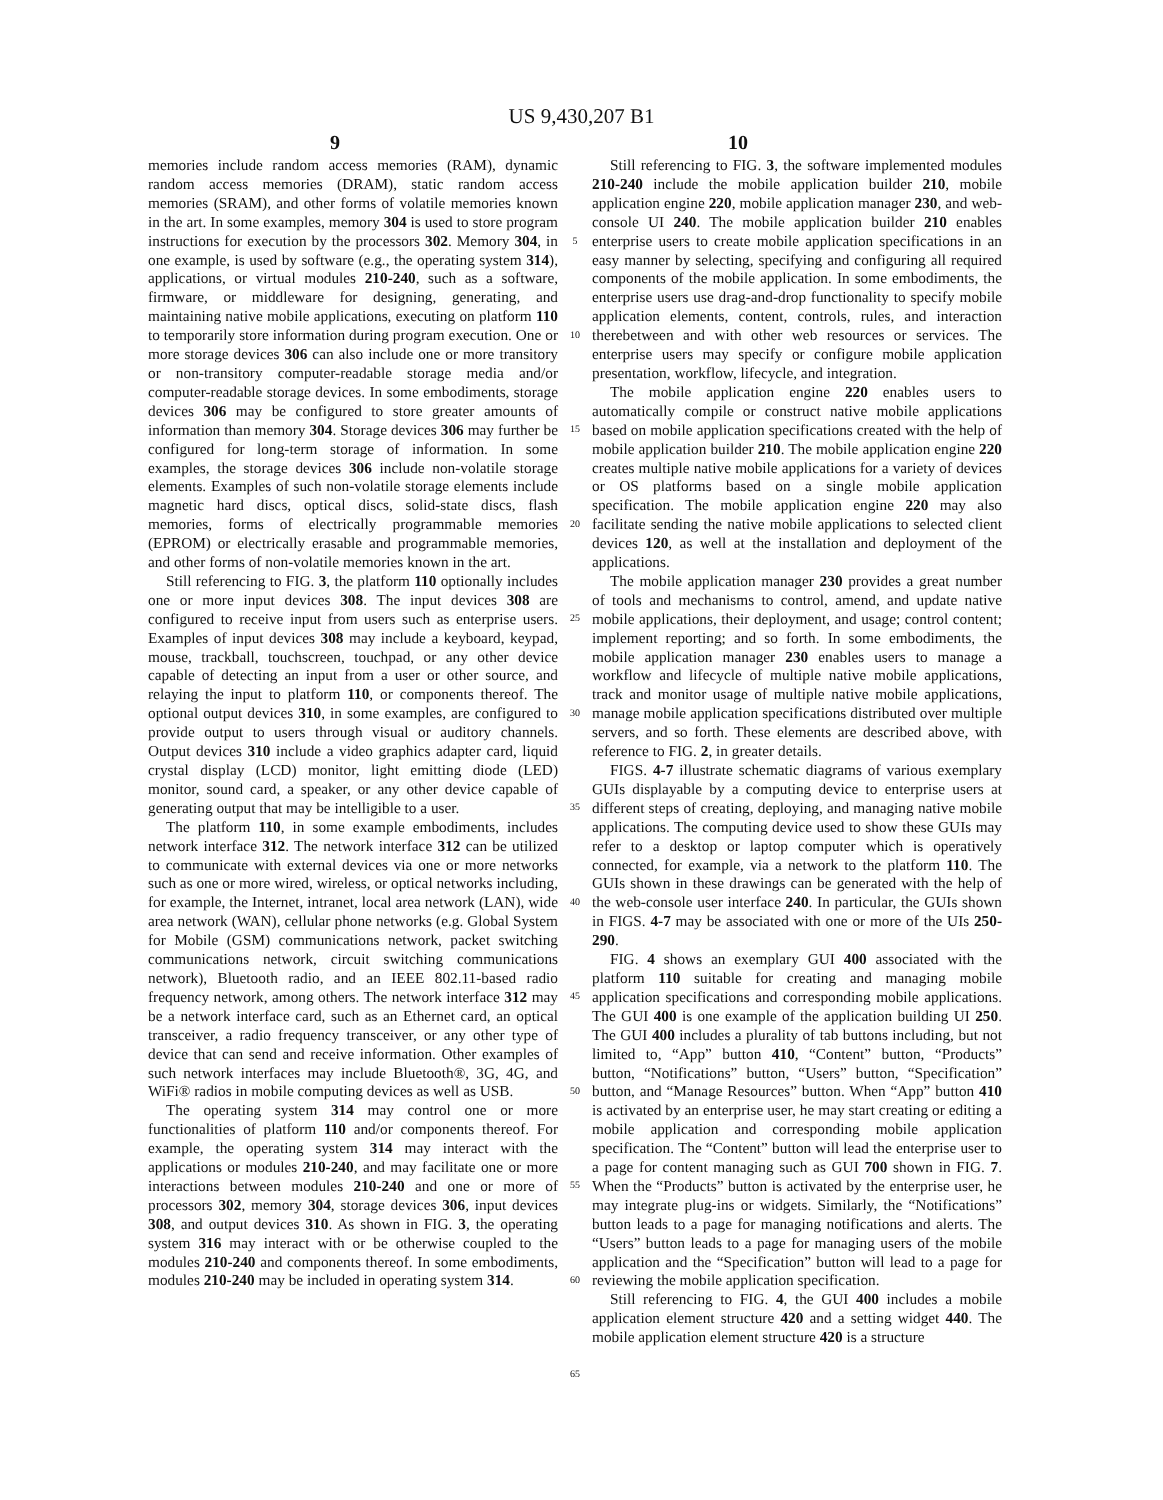US 9,430,207 B1
9 10
memories include random access memories (RAM), dynamic random access memories (DRAM), static random access memories (SRAM), and other forms of volatile memories known in the art. In some examples, memory 304 is used to store program instructions for execution by the processors 302. Memory 304, in one example, is used by software (e.g., the operating system 314), applications, or virtual modules 210-240, such as a software, firmware, or middleware for designing, generating, and maintaining native mobile applications, executing on platform 110 to temporarily store information during program execution. One or more storage devices 306 can also include one or more transitory or non-transitory computer-readable storage media and/or computer-readable storage devices. In some embodiments, storage devices 306 may be configured to store greater amounts of information than memory 304. Storage devices 306 may further be configured for long-term storage of information. In some examples, the storage devices 306 include non-volatile storage elements. Examples of such non-volatile storage elements include magnetic hard discs, optical discs, solid-state discs, flash memories, forms of electrically programmable memories (EPROM) or electrically erasable and programmable memories, and other forms of non-volatile memories known in the art.
Still referencing to FIG. 3, the platform 110 optionally includes one or more input devices 308. The input devices 308 are configured to receive input from users such as enterprise users. Examples of input devices 308 may include a keyboard, keypad, mouse, trackball, touchscreen, touchpad, or any other device capable of detecting an input from a user or other source, and relaying the input to platform 110, or components thereof. The optional output devices 310, in some examples, are configured to provide output to users through visual or auditory channels. Output devices 310 include a video graphics adapter card, liquid crystal display (LCD) monitor, light emitting diode (LED) monitor, sound card, a speaker, or any other device capable of generating output that may be intelligible to a user.
The platform 110, in some example embodiments, includes network interface 312. The network interface 312 can be utilized to communicate with external devices via one or more networks such as one or more wired, wireless, or optical networks including, for example, the Internet, intranet, local area network (LAN), wide area network (WAN), cellular phone networks (e.g. Global System for Mobile (GSM) communications network, packet switching communications network, circuit switching communications network), Bluetooth radio, and an IEEE 802.11-based radio frequency network, among others. The network interface 312 may be a network interface card, such as an Ethernet card, an optical transceiver, a radio frequency transceiver, or any other type of device that can send and receive information. Other examples of such network interfaces may include Bluetooth®, 3G, 4G, and WiFi® radios in mobile computing devices as well as USB.
The operating system 314 may control one or more functionalities of platform 110 and/or components thereof. For example, the operating system 314 may interact with the applications or modules 210-240, and may facilitate one or more interactions between modules 210-240 and one or more of processors 302, memory 304, storage devices 306, input devices 308, and output devices 310. As shown in FIG. 3, the operating system 316 may interact with or be otherwise coupled to the modules 210-240 and components thereof. In some embodiments, modules 210-240 may be included in operating system 314.
5
10
15
20
25
30
35
40
45
50
55
60
65
Still referencing to FIG. 3, the software implemented modules 210-240 include the mobile application builder 210, mobile application engine 220, mobile application manager 230, and web-console UI 240. The mobile application builder 210 enables enterprise users to create mobile application specifications in an easy manner by selecting, specifying and configuring all required components of the mobile application. In some embodiments, the enterprise users use drag-and-drop functionality to specify mobile application elements, content, controls, rules, and interaction therebetween and with other web resources or services. The enterprise users may specify or configure mobile application presentation, workflow, lifecycle, and integration.
The mobile application engine 220 enables users to automatically compile or construct native mobile applications based on mobile application specifications created with the help of mobile application builder 210. The mobile application engine 220 creates multiple native mobile applications for a variety of devices or OS platforms based on a single mobile application specification. The mobile application engine 220 may also facilitate sending the native mobile applications to selected client devices 120, as well at the installation and deployment of the applications.
The mobile application manager 230 provides a great number of tools and mechanisms to control, amend, and update native mobile applications, their deployment, and usage; control content; implement reporting; and so forth. In some embodiments, the mobile application manager 230 enables users to manage a workflow and lifecycle of multiple native mobile applications, track and monitor usage of multiple native mobile applications, manage mobile application specifications distributed over multiple servers, and so forth. These elements are described above, with reference to FIG. 2, in greater details.
FIGS. 4-7 illustrate schematic diagrams of various exemplary GUIs displayable by a computing device to enterprise users at different steps of creating, deploying, and managing native mobile applications. The computing device used to show these GUIs may refer to a desktop or laptop computer which is operatively connected, for example, via a network to the platform 110. The GUIs shown in these drawings can be generated with the help of the web-console user interface 240. In particular, the GUIs shown in FIGS. 4-7 may be associated with one or more of the UIs 250-290.
FIG. 4 shows an exemplary GUI 400 associated with the platform 110 suitable for creating and managing mobile application specifications and corresponding mobile applications. The GUI 400 is one example of the application building UI 250. The GUI 400 includes a plurality of tab buttons including, but not limited to, “App” button 410, “Content” button, “Products” button, “Notifications” button, “Users” button, “Specification” button, and “Manage Resources” button. When “App” button 410 is activated by an enterprise user, he may start creating or editing a mobile application and corresponding mobile application specification. The “Content” button will lead the enterprise user to a page for content managing such as GUI 700 shown in FIG. 7. When the “Products” button is activated by the enterprise user, he may integrate plug-ins or widgets. Similarly, the “Notifications” button leads to a page for managing notifications and alerts. The “Users” button leads to a page for managing users of the mobile application and the “Specification” button will lead to a page for reviewing the mobile application specification.
Still referencing to FIG. 4, the GUI 400 includes a mobile application element structure 420 and a setting widget 440. The mobile application element structure 420 is a structure